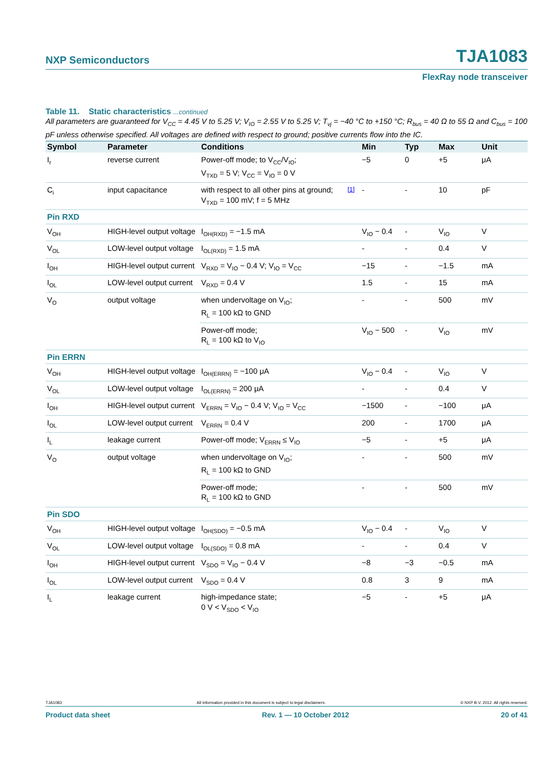NXP Semiconductors TJA1083
FlexRay node transceiver
Table 11. Static characteristics ...continued
All parameters are guaranteed for V<sub>CC</sub> = 4.45 V to 5.25 V; V<sub>IO</sub> = 2.55 V to 5.25 V; T<sub>vj</sub> = −40 °C to +150 °C; R<sub>bus</sub> = 40 Ω to 55 Ω and C<sub>bus</sub> = 100 pF unless otherwise specified. All voltages are defined with respect to ground; positive currents flow into the IC.
| Symbol | Parameter | Conditions | | Min | Typ | Max | Unit |
| --- | --- | --- | --- | --- | --- | --- | --- |
| I<sub>r</sub> | reverse current | Power-off mode; to V<sub>CC</sub>/V<sub>IO</sub>; V<sub>TXD</sub> = 5 V; V<sub>CC</sub> = V<sub>IO</sub> = 0 V | | −5 | 0 | +5 | μA |
| C<sub>i</sub> | input capacitance | with respect to all other pins at ground; V<sub>TXD</sub> = 100 mV; f = 5 MHz | <sup>[1]</sup> | - | - | 10 | pF |
| Pin RXD | | | | | | | |
| V<sub>OH</sub> | HIGH-level output voltage | I<sub>OH(RXD)</sub> = −1.5 mA | | V<sub>IO</sub> − 0.4 | - | V<sub>IO</sub> | V |
| V<sub>OL</sub> | LOW-level output voltage | I<sub>OL(RXD)</sub> = 1.5 mA | | - | - | 0.4 | V |
| I<sub>OH</sub> | HIGH-level output current | V<sub>RXD</sub> = V<sub>IO</sub> − 0.4 V; V<sub>IO</sub> = V<sub>CC</sub> | | −15 | - | −1.5 | mA |
| I<sub>OL</sub> | LOW-level output current | V<sub>RXD</sub> = 0.4 V | | 1.5 | - | 15 | mA |
| V<sub>O</sub> | output voltage | when undervoltage on V<sub>IO</sub>; R<sub>L</sub> = 100 kΩ to GND | | - | - | 500 | mV |
| | | Power-off mode; R<sub>L</sub> = 100 kΩ to V<sub>IO</sub> | | V<sub>IO</sub> − 500 | - | V<sub>IO</sub> | mV |
| Pin ERRN | | | | | | | |
| V<sub>OH</sub> | HIGH-level output voltage | I<sub>OH(ERRN)</sub> = −100 μA | | V<sub>IO</sub> − 0.4 | - | V<sub>IO</sub> | V |
| V<sub>OL</sub> | LOW-level output voltage | I<sub>OL(ERRN)</sub> = 200 μA | | - | - | 0.4 | V |
| I<sub>OH</sub> | HIGH-level output current | V<sub>ERRN</sub> = V<sub>IO</sub> − 0.4 V; V<sub>IO</sub> = V<sub>CC</sub> | | −1500 | - | −100 | μA |
| I<sub>OL</sub> | LOW-level output current | V<sub>ERRN</sub> = 0.4 V | | 200 | - | 1700 | μA |
| I<sub>L</sub> | leakage current | Power-off mode; V<sub>ERRN</sub> ≤ V<sub>IO</sub> | | −5 | - | +5 | μA |
| V<sub>O</sub> | output voltage | when undervoltage on V<sub>IO</sub>; R<sub>L</sub> = 100 kΩ to GND | | - | - | 500 | mV |
| | | Power-off mode; R<sub>L</sub> = 100 kΩ to GND | | - | - | 500 | mV |
| Pin SDO | | | | | | | |
| V<sub>OH</sub> | HIGH-level output voltage | I<sub>OH(SDO)</sub> = −0.5 mA | | V<sub>IO</sub> − 0.4 | - | V<sub>IO</sub> | V |
| V<sub>OL</sub> | LOW-level output voltage | I<sub>OL(SDO)</sub> = 0.8 mA | | - | - | 0.4 | V |
| I<sub>OH</sub> | HIGH-level output current | V<sub>SDO</sub> = V<sub>IO</sub> − 0.4 V | | −8 | −3 | −0.5 | mA |
| I<sub>OL</sub> | LOW-level output current | V<sub>SDO</sub> = 0.4 V | | 0.8 | 3 | 9 | mA |
| I<sub>L</sub> | leakage current | high-impedance state; 0 V < V<sub>SDO</sub> < V<sub>IO</sub> | | −5 | - | +5 | μA |
TJA1083 All information provided in this document is subject to legal disclaimers. © NXP B.V. 2012. All rights reserved.
Product data sheet Rev. 1 — 10 October 2012 20 of 41